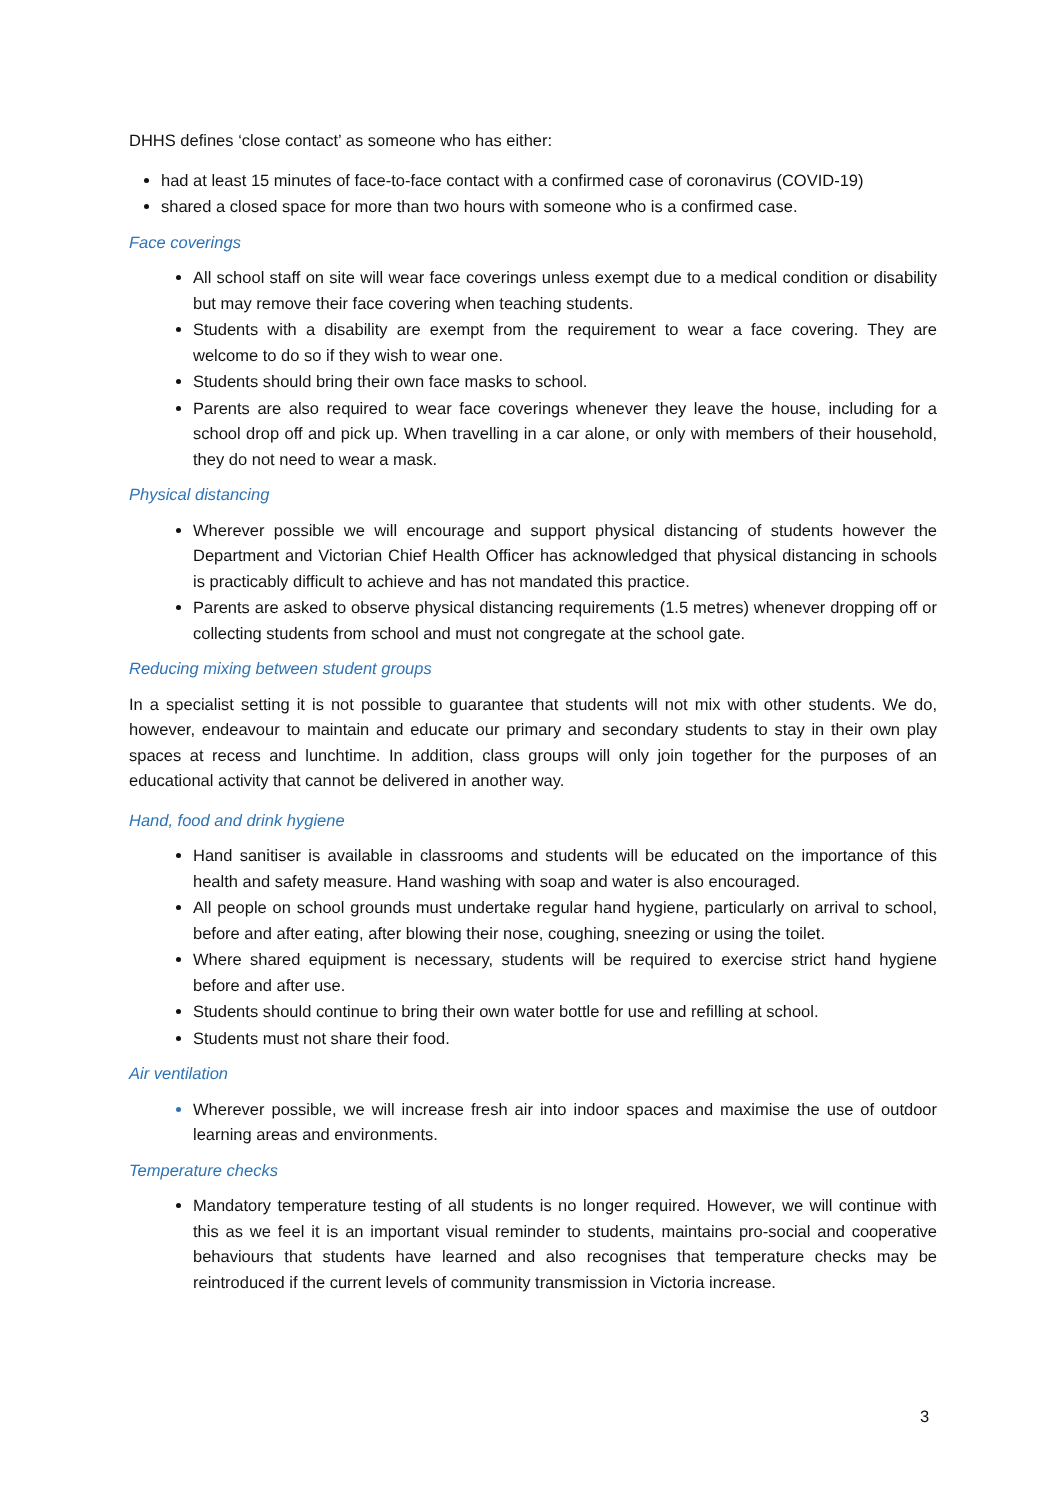DHHS defines ‘close contact’ as someone who has either:
had at least 15 minutes of face-to-face contact with a confirmed case of coronavirus (COVID-19)
shared a closed space for more than two hours with someone who is a confirmed case.
Face coverings
All school staff on site will wear face coverings unless exempt due to a medical condition or disability but may remove their face covering when teaching students.
Students with a disability are exempt from the requirement to wear a face covering. They are welcome to do so if they wish to wear one.
Students should bring their own face masks to school.
Parents are also required to wear face coverings whenever they leave the house, including for a school drop off and pick up. When travelling in a car alone, or only with members of their household, they do not need to wear a mask.
Physical distancing
Wherever possible we will encourage and support physical distancing of students however the Department and Victorian Chief Health Officer has acknowledged that physical distancing in schools is practicably difficult to achieve and has not mandated this practice.
Parents are asked to observe physical distancing requirements (1.5 metres) whenever dropping off or collecting students from school and must not congregate at the school gate.
Reducing mixing between student groups
In a specialist setting it is not possible to guarantee that students will not mix with other students. We do, however, endeavour to maintain and educate our primary and secondary students to stay in their own play spaces at recess and lunchtime. In addition, class groups will only join together for the purposes of an educational activity that cannot be delivered in another way.
Hand, food and drink hygiene
Hand sanitiser is available in classrooms and students will be educated on the importance of this health and safety measure. Hand washing with soap and water is also encouraged.
All people on school grounds must undertake regular hand hygiene, particularly on arrival to school, before and after eating, after blowing their nose, coughing, sneezing or using the toilet.
Where shared equipment is necessary, students will be required to exercise strict hand hygiene before and after use.
Students should continue to bring their own water bottle for use and refilling at school.
Students must not share their food.
Air ventilation
Wherever possible, we will increase fresh air into indoor spaces and maximise the use of outdoor learning areas and environments.
Temperature checks
Mandatory temperature testing of all students is no longer required. However, we will continue with this as we feel it is an important visual reminder to students, maintains pro-social and cooperative behaviours that students have learned and also recognises that temperature checks may be reintroduced if the current levels of community transmission in Victoria increase.
3